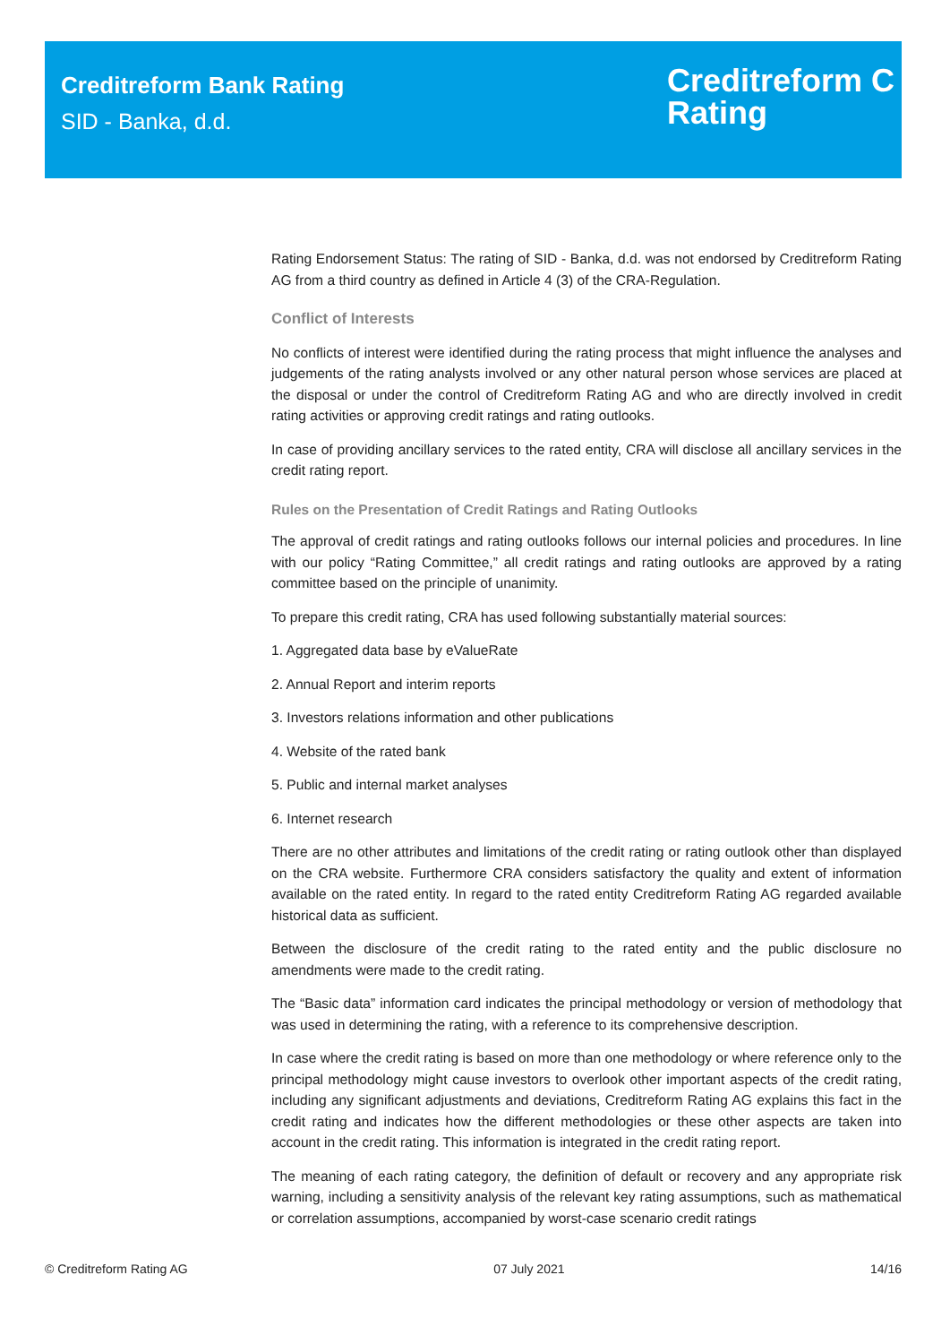Creditreform Bank Rating
SID - Banka, d.d.
Creditreform C
Rating
Rating Endorsement Status: The rating of SID - Banka, d.d. was not endorsed by Creditreform Rating AG from a third country as defined in Article 4 (3) of the CRA-Regulation.
Conflict of Interests
No conflicts of interest were identified during the rating process that might influence the analyses and judgements of the rating analysts involved or any other natural person whose services are placed at the disposal or under the control of Creditreform Rating AG and who are directly involved in credit rating activities or approving credit ratings and rating outlooks.
In case of providing ancillary services to the rated entity, CRA will disclose all ancillary services in the credit rating report.
Rules on the Presentation of Credit Ratings and Rating Outlooks
The approval of credit ratings and rating outlooks follows our internal policies and procedures. In line with our policy “Rating Committee,” all credit ratings and rating outlooks are approved by a rating committee based on the principle of unanimity.
To prepare this credit rating, CRA has used following substantially material sources:
1. Aggregated data base by eValueRate
2. Annual Report and interim reports
3. Investors relations information and other publications
4. Website of the rated bank
5. Public and internal market analyses
6. Internet research
There are no other attributes and limitations of the credit rating or rating outlook other than displayed on the CRA website. Furthermore CRA considers satisfactory the quality and extent of information available on the rated entity. In regard to the rated entity Creditreform Rating AG regarded available historical data as sufficient.
Between the disclosure of the credit rating to the rated entity and the public disclosure no amendments were made to the credit rating.
The “Basic data” information card indicates the principal methodology or version of methodology that was used in determining the rating, with a reference to its comprehensive description.
In case where the credit rating is based on more than one methodology or where reference only to the principal methodology might cause investors to overlook other important aspects of the credit rating, including any significant adjustments and deviations, Creditreform Rating AG explains this fact in the credit rating and indicates how the different methodologies or these other aspects are taken into account in the credit rating. This information is integrated in the credit rating report.
The meaning of each rating category, the definition of default or recovery and any appropriate risk warning, including a sensitivity analysis of the relevant key rating assumptions, such as mathematical or correlation assumptions, accompanied by worst-case scenario credit ratings
© Creditreform Rating AG 07 July 2021 14/16